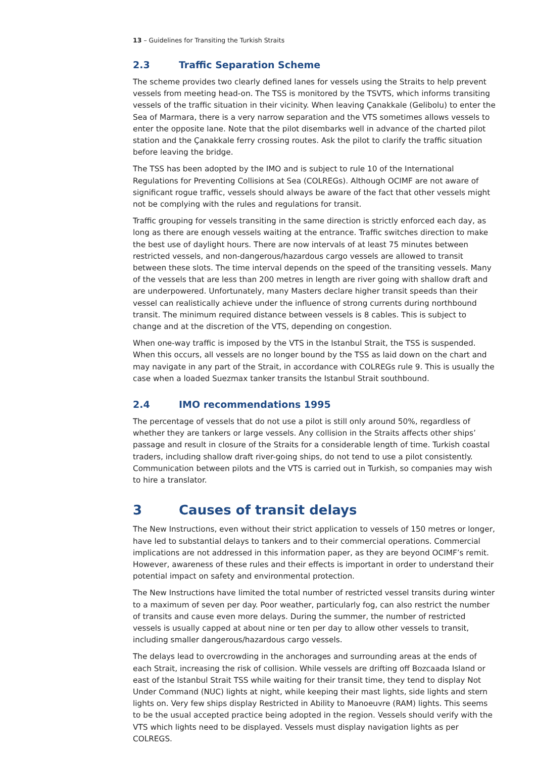13 – Guidelines for Transiting the Turkish Straits
2.3 Traffic Separation Scheme
The scheme provides two clearly defined lanes for vessels using the Straits to help prevent vessels from meeting head-on. The TSS is monitored by the TSVTS, which informs transiting vessels of the traffic situation in their vicinity. When leaving Çanakkale (Gelibolu) to enter the Sea of Marmara, there is a very narrow separation and the VTS sometimes allows vessels to enter the opposite lane. Note that the pilot disembarks well in advance of the charted pilot station and the Çanakkale ferry crossing routes. Ask the pilot to clarify the traffic situation before leaving the bridge.
The TSS has been adopted by the IMO and is subject to rule 10 of the International Regulations for Preventing Collisions at Sea (COLREGs). Although OCIMF are not aware of significant rogue traffic, vessels should always be aware of the fact that other vessels might not be complying with the rules and regulations for transit.
Traffic grouping for vessels transiting in the same direction is strictly enforced each day, as long as there are enough vessels waiting at the entrance. Traffic switches direction to make the best use of daylight hours. There are now intervals of at least 75 minutes between restricted vessels, and non-dangerous/hazardous cargo vessels are allowed to transit between these slots. The time interval depends on the speed of the transiting vessels. Many of the vessels that are less than 200 metres in length are river going with shallow draft and are underpowered. Unfortunately, many Masters declare higher transit speeds than their vessel can realistically achieve under the influence of strong currents during northbound transit. The minimum required distance between vessels is 8 cables. This is subject to change and at the discretion of the VTS, depending on congestion.
When one-way traffic is imposed by the VTS in the Istanbul Strait, the TSS is suspended. When this occurs, all vessels are no longer bound by the TSS as laid down on the chart and may navigate in any part of the Strait, in accordance with COLREGs rule 9. This is usually the case when a loaded Suezmax tanker transits the Istanbul Strait southbound.
2.4 IMO recommendations 1995
The percentage of vessels that do not use a pilot is still only around 50%, regardless of whether they are tankers or large vessels. Any collision in the Straits affects other ships’ passage and result in closure of the Straits for a considerable length of time. Turkish coastal traders, including shallow draft river-going ships, do not tend to use a pilot consistently. Communication between pilots and the VTS is carried out in Turkish, so companies may wish to hire a translator.
3 Causes of transit delays
The New Instructions, even without their strict application to vessels of 150 metres or longer, have led to substantial delays to tankers and to their commercial operations. Commercial implications are not addressed in this information paper, as they are beyond OCIMF’s remit. However, awareness of these rules and their effects is important in order to understand their potential impact on safety and environmental protection.
The New Instructions have limited the total number of restricted vessel transits during winter to a maximum of seven per day. Poor weather, particularly fog, can also restrict the number of transits and cause even more delays. During the summer, the number of restricted vessels is usually capped at about nine or ten per day to allow other vessels to transit, including smaller dangerous/hazardous cargo vessels.
The delays lead to overcrowding in the anchorages and surrounding areas at the ends of each Strait, increasing the risk of collision. While vessels are drifting off Bozcaada Island or east of the Istanbul Strait TSS while waiting for their transit time, they tend to display Not Under Command (NUC) lights at night, while keeping their mast lights, side lights and stern lights on. Very few ships display Restricted in Ability to Manoeuvre (RAM) lights. This seems to be the usual accepted practice being adopted in the region. Vessels should verify with the VTS which lights need to be displayed. Vessels must display navigation lights as per COLREGS.